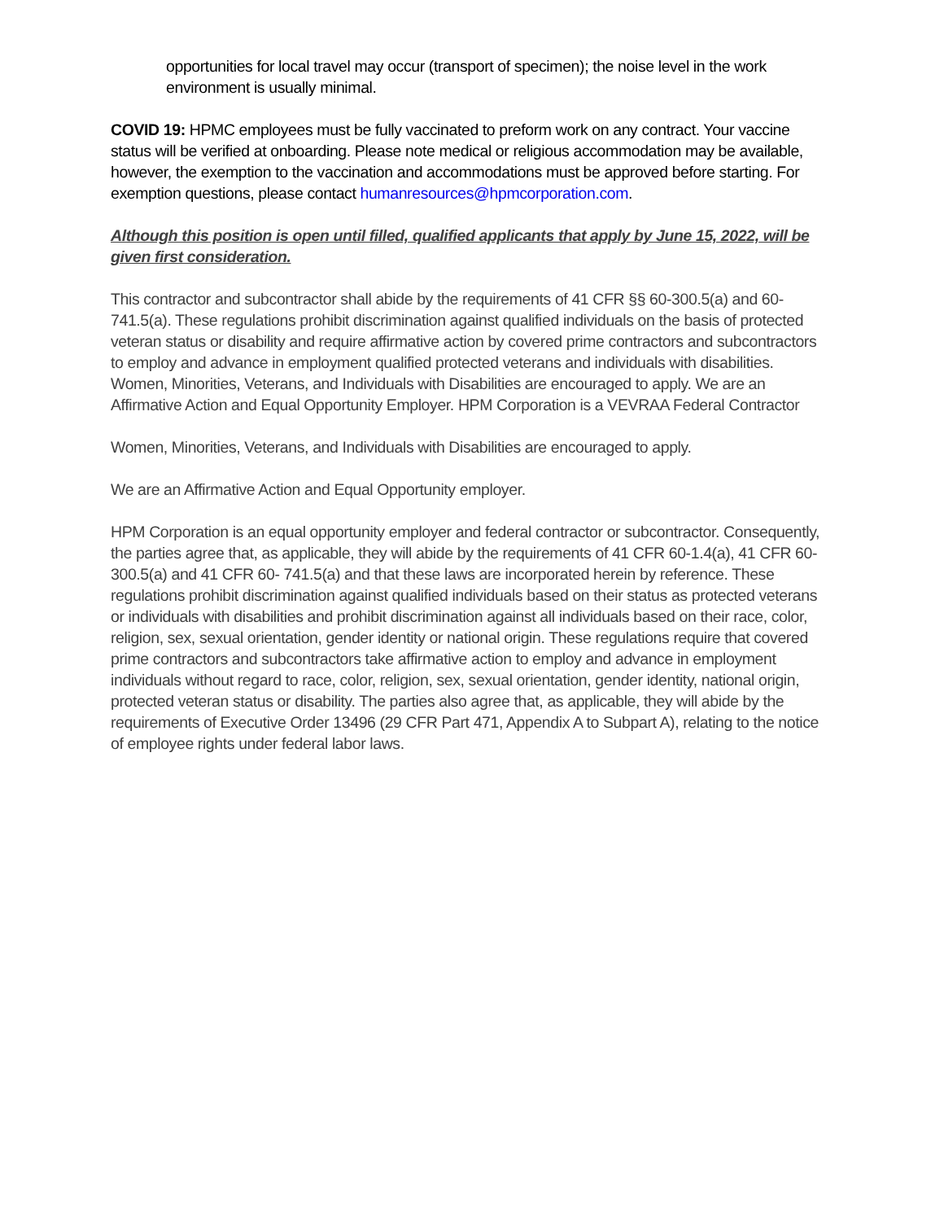opportunities for local travel may occur (transport of specimen); the noise level in the work environment is usually minimal.
COVID 19: HPMC employees must be fully vaccinated to preform work on any contract. Your vaccine status will be verified at onboarding. Please note medical or religious accommodation may be available, however, the exemption to the vaccination and accommodations must be approved before starting. For exemption questions, please contact humanresources@hpmcorporation.com.
Although this position is open until filled, qualified applicants that apply by June 15, 2022, will be given first consideration.
This contractor and subcontractor shall abide by the requirements of 41 CFR §§ 60-300.5(a) and 60-741.5(a). These regulations prohibit discrimination against qualified individuals on the basis of protected veteran status or disability and require affirmative action by covered prime contractors and subcontractors to employ and advance in employment qualified protected veterans and individuals with disabilities. Women, Minorities, Veterans, and Individuals with Disabilities are encouraged to apply. We are an Affirmative Action and Equal Opportunity Employer. HPM Corporation is a VEVRAA Federal Contractor
Women, Minorities, Veterans, and Individuals with Disabilities are encouraged to apply.
We are an Affirmative Action and Equal Opportunity employer.
HPM Corporation is an equal opportunity employer and federal contractor or subcontractor. Consequently, the parties agree that, as applicable, they will abide by the requirements of 41 CFR 60-1.4(a), 41 CFR 60-300.5(a) and 41 CFR 60- 741.5(a) and that these laws are incorporated herein by reference. These regulations prohibit discrimination against qualified individuals based on their status as protected veterans or individuals with disabilities and prohibit discrimination against all individuals based on their race, color, religion, sex, sexual orientation, gender identity or national origin. These regulations require that covered prime contractors and subcontractors take affirmative action to employ and advance in employment individuals without regard to race, color, religion, sex, sexual orientation, gender identity, national origin, protected veteran status or disability. The parties also agree that, as applicable, they will abide by the requirements of Executive Order 13496 (29 CFR Part 471, Appendix A to Subpart A), relating to the notice of employee rights under federal labor laws.